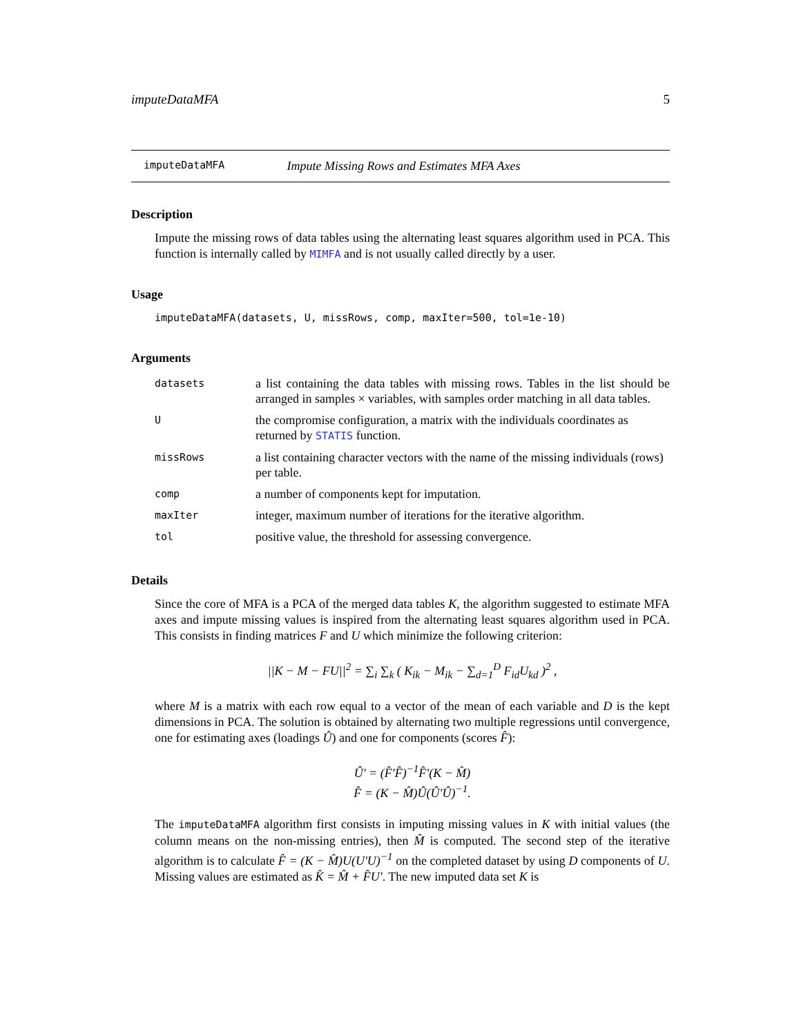imputeDataMFA 5
imputeDataMFA Impute Missing Rows and Estimates MFA Axes
Description
Impute the missing rows of data tables using the alternating least squares algorithm used in PCA. This function is internally called by MIMFA and is not usually called directly by a user.
Usage
imputeDataMFA(datasets, U, missRows, comp, maxIter=500, tol=1e-10)
Arguments
| datasets | a list containing the data tables with missing rows. Tables in the list should be arranged in samples × variables, with samples order matching in all data tables. |
| U | the compromise configuration, a matrix with the individuals coordinates as returned by STATIS function. |
| missRows | a list containing character vectors with the name of the missing individuals (rows) per table. |
| comp | a number of components kept for imputation. |
| maxIter | integer, maximum number of iterations for the iterative algorithm. |
| tol | positive value, the threshold for assessing convergence. |
Details
Since the core of MFA is a PCA of the merged data tables K, the algorithm suggested to estimate MFA axes and impute missing values is inspired from the alternating least squares algorithm used in PCA. This consists in finding matrices F and U which minimize the following criterion:
||K − M − FU||<sup>2</sup> = ∑<sub>i</sub> ∑<sub>k</sub> ( K<sub>ik</sub> − M<sub>ik</sub> − ∑<sub>d=1</sub><sup>D</sup> F<sub>id</sub>U<sub>kd</sub> )<sup>2</sup> ,
where M is a matrix with each row equal to a vector of the mean of each variable and D is the kept dimensions in PCA. The solution is obtained by alternating two multiple regressions until convergence, one for estimating axes (loadings Û) and one for components (scores F̂):
Û′ = (F̂′F̂)<sup>−1</sup>F̂′(K − M̂)
F̂ = (K − M̂)Û(Û′Û)<sup>−1</sup>.
The imputeDataMFA algorithm first consists in imputing missing values in K with initial values (the column means on the non-missing entries), then M̂ is computed. The second step of the iterative algorithm is to calculate F̂ = (K − M̂)U(U′U)<sup>−1</sup> on the completed dataset by using D components of U. Missing values are estimated as K̂ = M̂ + F̂U′. The new imputed data set K is